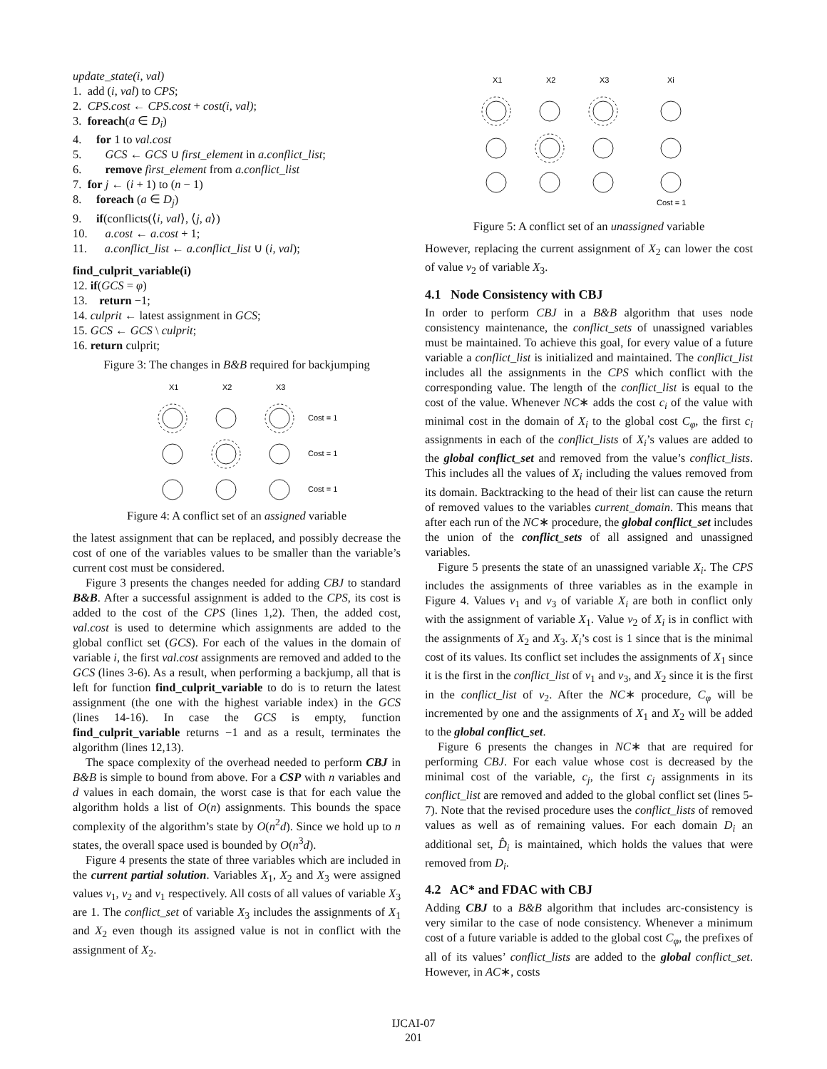update_state(i, val)
1. add (i, val) to CPS;
2. CPS.cost ← CPS.cost + cost(i, val);
3. foreach(a ∈ D<sub>i</sub>)
4. for 1 to val.cost
5. GCS ← GCS ∪ first_element in a.conflict_list;
6. remove first_element from a.conflict_list
7. for j ← (i + 1) to (n − 1)
8. foreach (a ∈ D<sub>j</sub>)
9. if(conflicts(⟨i, val⟩, ⟨j, a⟩)
10. a.cost ← a.cost + 1;
11. a.conflict_list ← a.conflict_list ∪ (i, val);
find_culprit_variable(i)
12. if(GCS = φ)
13. return −1;
14. culprit ← latest assignment in GCS;
15. GCS ← GCS \ culprit;
16. return culprit;
Figure 3: The changes in B&B required for backjumping
X1
X2
X3
Cost = 1
Cost = 1
Cost = 1
Figure 4: A conflict set of an assigned variable
the latest assignment that can be replaced, and possibly decrease the cost of one of the variables values to be smaller than the variable’s current cost must be considered.
Figure 3 presents the changes needed for adding CBJ to standard B&B. After a successful assignment is added to the CPS, its cost is added to the cost of the CPS (lines 1,2). Then, the added cost, val.cost is used to determine which assignments are added to the global conflict set (GCS). For each of the values in the domain of variable i, the first val.cost assignments are removed and added to the GCS (lines 3-6). As a result, when performing a backjump, all that is left for function find_culprit_variable to do is to return the latest assignment (the one with the highest variable index) in the GCS (lines 14-16). In case the GCS is empty, function find_culprit_variable returns −1 and as a result, terminates the algorithm (lines 12,13).
The space complexity of the overhead needed to perform CBJ in B&B is simple to bound from above. For a CSP with n variables and d values in each domain, the worst case is that for each value the algorithm holds a list of O(n) assignments. This bounds the space complexity of the algorithm’s state by O(n<sup>2</sup>d). Since we hold up to n states, the overall space used is bounded by O(n<sup>3</sup>d).
Figure 4 presents the state of three variables which are included in the current partial solution. Variables X<sub>1</sub>, X<sub>2</sub> and X<sub>3</sub> were assigned values v<sub>1</sub>, v<sub>2</sub> and v<sub>1</sub> respectively. All costs of all values of variable X<sub>3</sub> are 1. The conflict_set of variable X<sub>3</sub> includes the assignments of X<sub>1</sub> and X<sub>2</sub> even though its assigned value is not in conflict with the assignment of X<sub>2</sub>.
X1
X2
X3
Xi
Cost = 1
Figure 5: A conflict set of an unassigned variable
However, replacing the current assignment of X<sub>2</sub> can lower the cost of value v<sub>2</sub> of variable X<sub>3</sub>.
4.1 Node Consistency with CBJ
In order to perform CBJ in a B&B algorithm that uses node consistency maintenance, the conflict_sets of unassigned variables must be maintained. To achieve this goal, for every value of a future variable a conflict_list is initialized and maintained. The conflict_list includes all the assignments in the CPS which conflict with the corresponding value. The length of the conflict_list is equal to the cost of the value. Whenever NC∗ adds the cost c<sub>i</sub> of the value with minimal cost in the domain of X<sub>i</sub> to the global cost C<sub>φ</sub>, the first c<sub>i</sub> assignments in each of the conflict_lists of X<sub>i</sub>’s values are added to the global conflict_set and removed from the value’s conflict_lists. This includes all the values of X<sub>i</sub> including the values removed from its domain. Backtracking to the head of their list can cause the return of removed values to the variables current_domain. This means that after each run of the NC∗ procedure, the global conflict_set includes the union of the conflict_sets of all assigned and unassigned variables.
Figure 5 presents the state of an unassigned variable X<sub>i</sub>. The CPS includes the assignments of three variables as in the example in Figure 4. Values v<sub>1</sub> and v<sub>3</sub> of variable X<sub>i</sub> are both in conflict only with the assignment of variable X<sub>1</sub>. Value v<sub>2</sub> of X<sub>i</sub> is in conflict with the assignments of X<sub>2</sub> and X<sub>3</sub>. X<sub>i</sub>’s cost is 1 since that is the minimal cost of its values. Its conflict set includes the assignments of X<sub>1</sub> since it is the first in the conflict_list of v<sub>1</sub> and v<sub>3</sub>, and X<sub>2</sub> since it is the first in the conflict_list of v<sub>2</sub>. After the NC∗ procedure, C<sub>φ</sub> will be incremented by one and the assignments of X<sub>1</sub> and X<sub>2</sub> will be added to the global conflict_set.
Figure 6 presents the changes in NC∗ that are required for performing CBJ. For each value whose cost is decreased by the minimal cost of the variable, c<sub>j</sub>, the first c<sub>j</sub> assignments in its conflict_list are removed and added to the global conflict set (lines 5-7). Note that the revised procedure uses the conflict_lists of removed values as well as of remaining values. For each domain D<sub>i</sub> an additional set, D̂<sub>i</sub> is maintained, which holds the values that were removed from D<sub>i</sub>.
4.2 AC* and FDAC with CBJ
Adding CBJ to a B&B algorithm that includes arc-consistency is very similar to the case of node consistency. Whenever a minimum cost of a future variable is added to the global cost C<sub>φ</sub>, the prefixes of all of its values’ conflict_lists are added to the global conflict_set. However, in AC∗, costs
IJCAI-07
201